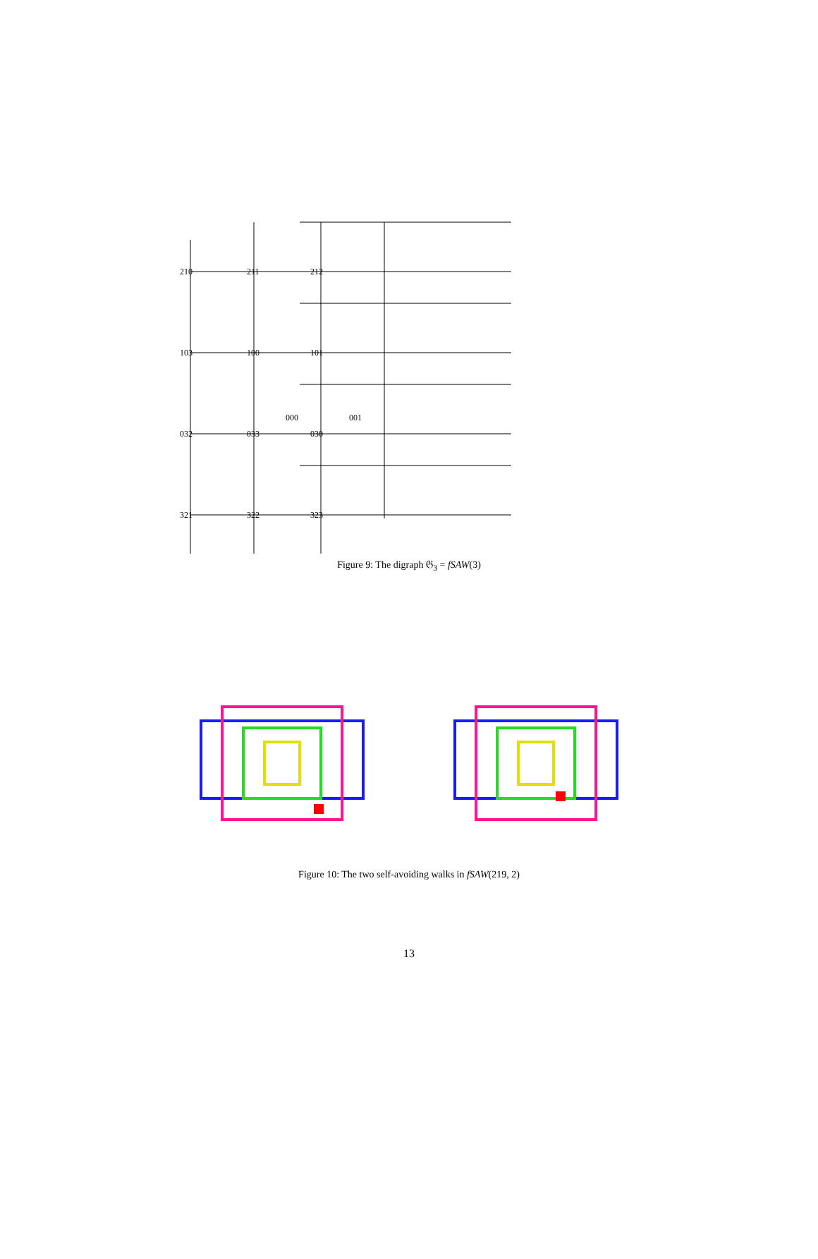210
211
212
103
100
101
032
033
030
321
322
323
000
001
Figure 9: The digraph 𝔊<sub>3</sub> = fSAW(3)
Figure 10: The two self-avoiding walks in fSAW(219, 2)
13